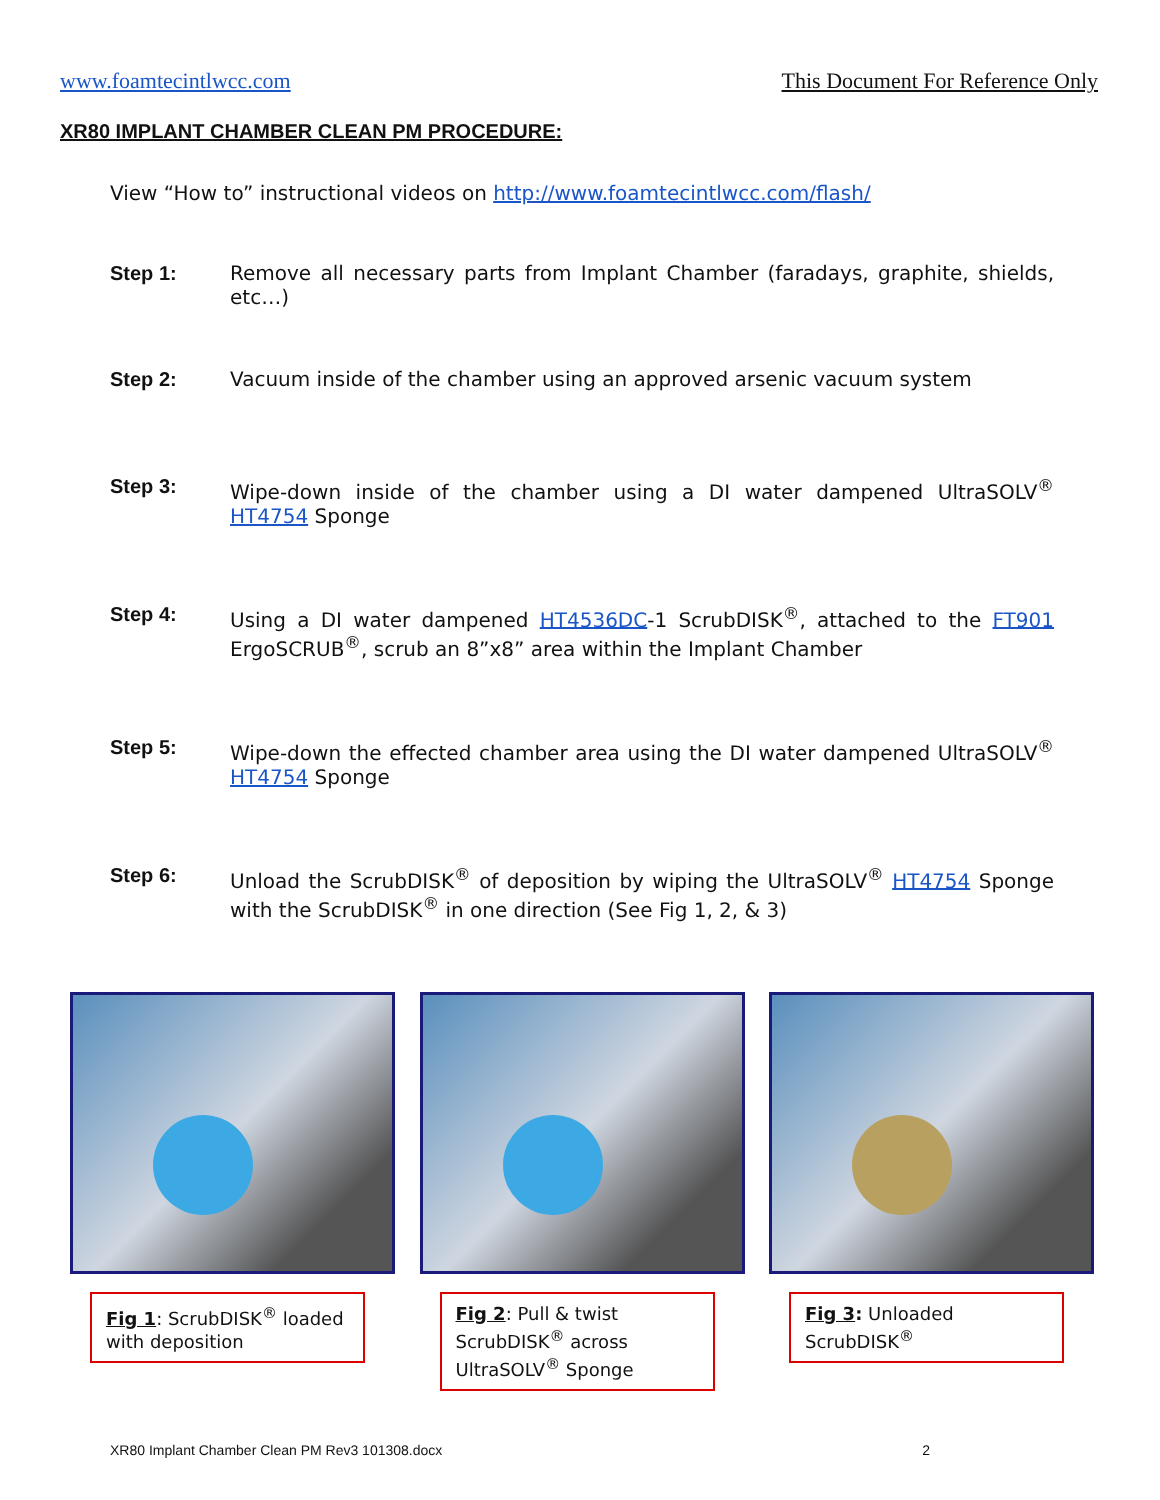www.foamtecintlwcc.com This Document For Reference Only
XR80 IMPLANT CHAMBER CLEAN PM PROCEDURE:
View “How to” instructional videos on http://www.foamtecintlwcc.com/flash/
Step 1: Remove all necessary parts from Implant Chamber (faradays, graphite, shields, etc…)
Step 2: Vacuum inside of the chamber using an approved arsenic vacuum system
Step 3: Wipe-down inside of the chamber using a DI water dampened UltraSOLV<sup>®</sup> HT4754 Sponge
Step 4: Using a DI water dampened HT4536DC-1 ScrubDISK<sup>®</sup>, attached to the FT901 ErgoSCRUB<sup>®</sup>, scrub an 8”x8” area within the Implant Chamber
Step 5: Wipe-down the effected chamber area using the DI water dampened UltraSOLV<sup>®</sup> HT4754 Sponge
Step 6: Unload the ScrubDISK<sup>®</sup> of deposition by wiping the UltraSOLV<sup>®</sup> HT4754 Sponge with the ScrubDISK<sup>®</sup> in one direction (See Fig 1, 2, & 3)
Fig 1: ScrubDISK<sup>®</sup> loaded with deposition
Fig 2: Pull & twist ScrubDISK<sup>®</sup> across UltraSOLV<sup>®</sup> Sponge
Fig 3: Unloaded ScrubDISK<sup>®</sup>
XR80 Implant Chamber Clean PM Rev3 101308.docx 2